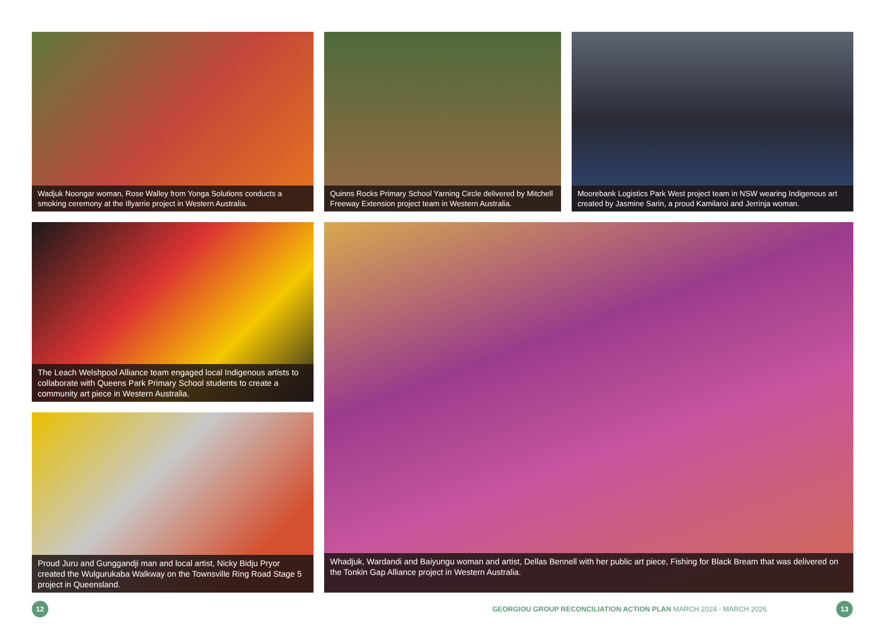Wadjuk Noongar woman, Rose Walley from Yonga Solutions conducts a smoking ceremony at the Illyarrie project in Western Australia.
Quinns Rocks Primary School Yarning Circle delivered by Mitchell Freeway Extension project team in Western Australia.
Moorebank Logistics Park West project team in NSW wearing Indigenous art created by Jasmine Sarin, a proud Kamilaroi and Jerrinja woman.
The Leach Welshpool Alliance team engaged local Indigenous artists to collaborate with Queens Park Primary School students to create a community art piece in Western Australia.
Whadjuk, Wardandi and Baiyungu woman and artist, Dellas Bennell with her public art piece, Fishing for Black Bream that was delivered on the Tonkin Gap Alliance project in Western Australia.
Proud Juru and Gunggandji man and local artist, Nicky Bidju Pryor created the Wulgurukaba Walkway on the Townsville Ring Road Stage 5 project in Queensland.
12
GEORGIOU GROUP RECONCILIATION ACTION PLAN MARCH 2024 - MARCH 2026
13